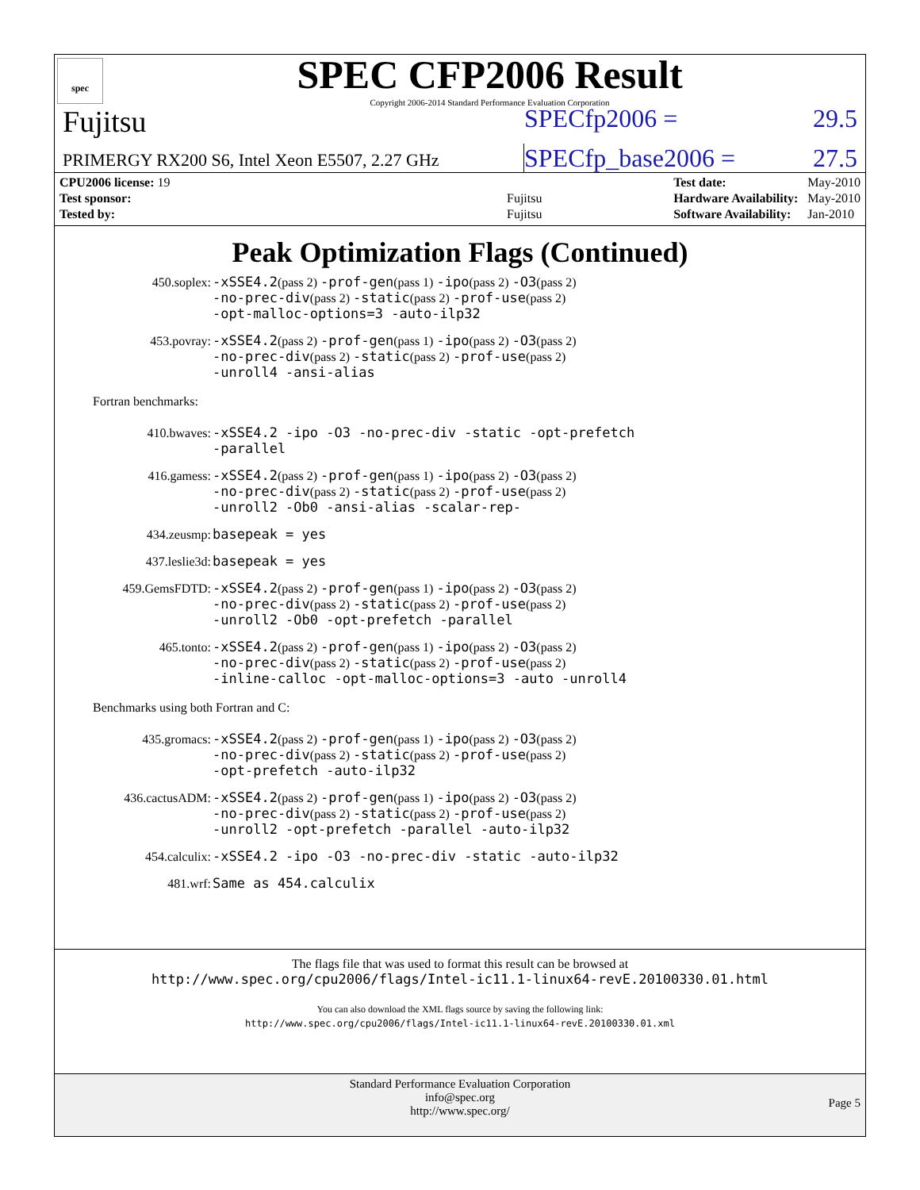spec
SPEC CFP2006 Result
Copyright 2006-2014 Standard Performance Evaluation Corporation
Fujitsu
SPECfp2006 = 29.5
PRIMERGY RX200 S6, Intel Xeon E5507, 2.27 GHz
SPECfp_base2006 = 27.5
| CPU2006 license: 19 | |
| Test sponsor: | Fujitsu |
| Tested by: | Fujitsu |
| Test date: | May-2010 |
| Hardware Availability: | May-2010 |
| Software Availability: | Jan-2010 |
Peak Optimization Flags (Continued)
| 450.soplex: | -xSSE4.2 (pass 2) -prof-gen (pass 1) -ipo (pass 2) -O3 (pass 2) -no-prec-div (pass 2) -static (pass 2) -prof-use (pass 2) -opt-malloc-options=3 -auto-ilp32 |
| 453.povray: | -xSSE4.2 (pass 2) -prof-gen (pass 1) -ipo (pass 2) -O3 (pass 2) -no-prec-div (pass 2) -static (pass 2) -prof-use (pass 2) -unroll4 -ansi-alias |
Fortran benchmarks:
| 410.bwaves: | -xSSE4.2 -ipo -O3 -no-prec-div -static -opt-prefetch -parallel |
| 416.gamess: | -xSSE4.2 (pass 2) -prof-gen (pass 1) -ipo (pass 2) -O3 (pass 2) -no-prec-div (pass 2) -static (pass 2) -prof-use (pass 2) -unroll2 -Ob0 -ansi-alias -scalar-rep- |
| 434.zeusmp: | basepeak = yes |
| 437.leslie3d: | basepeak = yes |
| 459.GemsFDTD: | -xSSE4.2 (pass 2) -prof-gen (pass 1) -ipo (pass 2) -O3 (pass 2) -no-prec-div (pass 2) -static (pass 2) -prof-use (pass 2) -unroll2 -Ob0 -opt-prefetch -parallel |
| 465.tonto: | -xSSE4.2 (pass 2) -prof-gen (pass 1) -ipo (pass 2) -O3 (pass 2) -no-prec-div (pass 2) -static (pass 2) -prof-use (pass 2) -inline-calloc -opt-malloc-options=3 -auto -unroll4 |
Benchmarks using both Fortran and C:
| 435.gromacs: | -xSSE4.2 (pass 2) -prof-gen (pass 1) -ipo (pass 2) -O3 (pass 2) -no-prec-div (pass 2) -static (pass 2) -prof-use (pass 2) -opt-prefetch -auto-ilp32 |
| 436.cactusADM: | -xSSE4.2 (pass 2) -prof-gen (pass 1) -ipo (pass 2) -O3 (pass 2) -no-prec-div (pass 2) -static (pass 2) -prof-use (pass 2) -unroll2 -opt-prefetch -parallel -auto-ilp32 |
| 454.calculix: | -xSSE4.2 -ipo -O3 -no-prec-div -static -auto-ilp32 |
| 481.wrf: | Same as 454.calculix |
The flags file that was used to format this result can be browsed at
http://www.spec.org/cpu2006/flags/Intel-ic11.1-linux64-revE.20100330.01.html
You can also download the XML flags source by saving the following link:
http://www.spec.org/cpu2006/flags/Intel-ic11.1-linux64-revE.20100330.01.xml
Standard Performance Evaluation Corporation
info@spec.org
http://www.spec.org/
Page 5